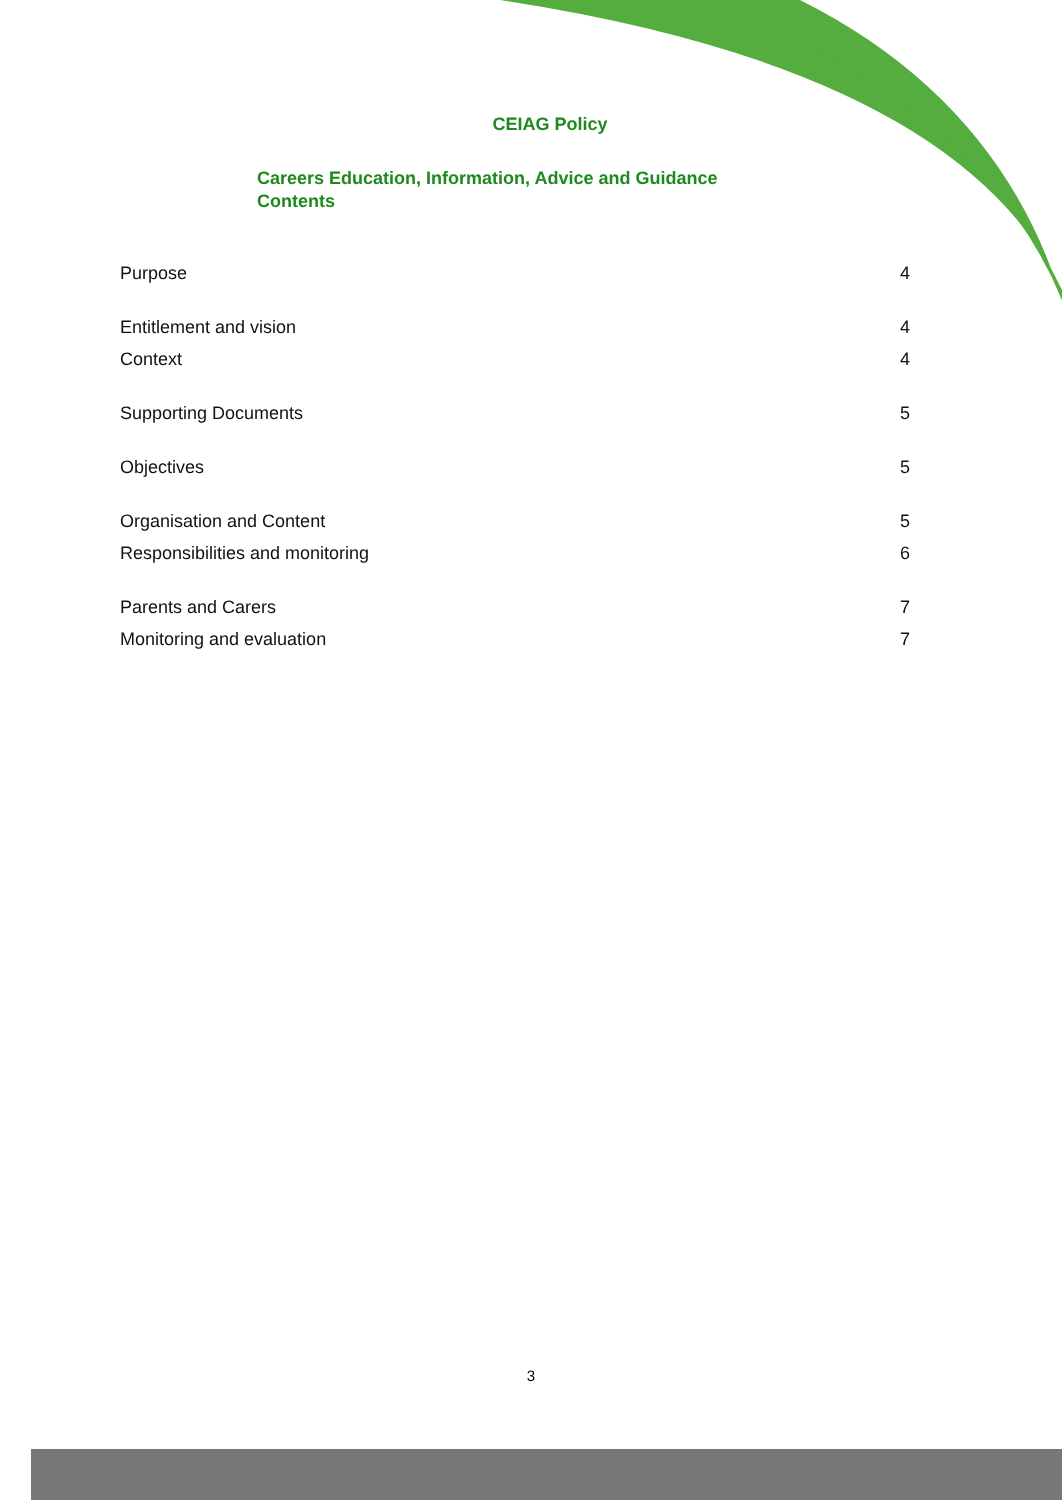CEIAG Policy
Careers Education, Information, Advice and Guidance
Contents
Purpose 4
Entitlement and vision 4
Context 4
Supporting Documents 5
Objectives 5
Organisation and Content 5
Responsibilities and monitoring 6
Parents and Carers 7
Monitoring and evaluation 7
3